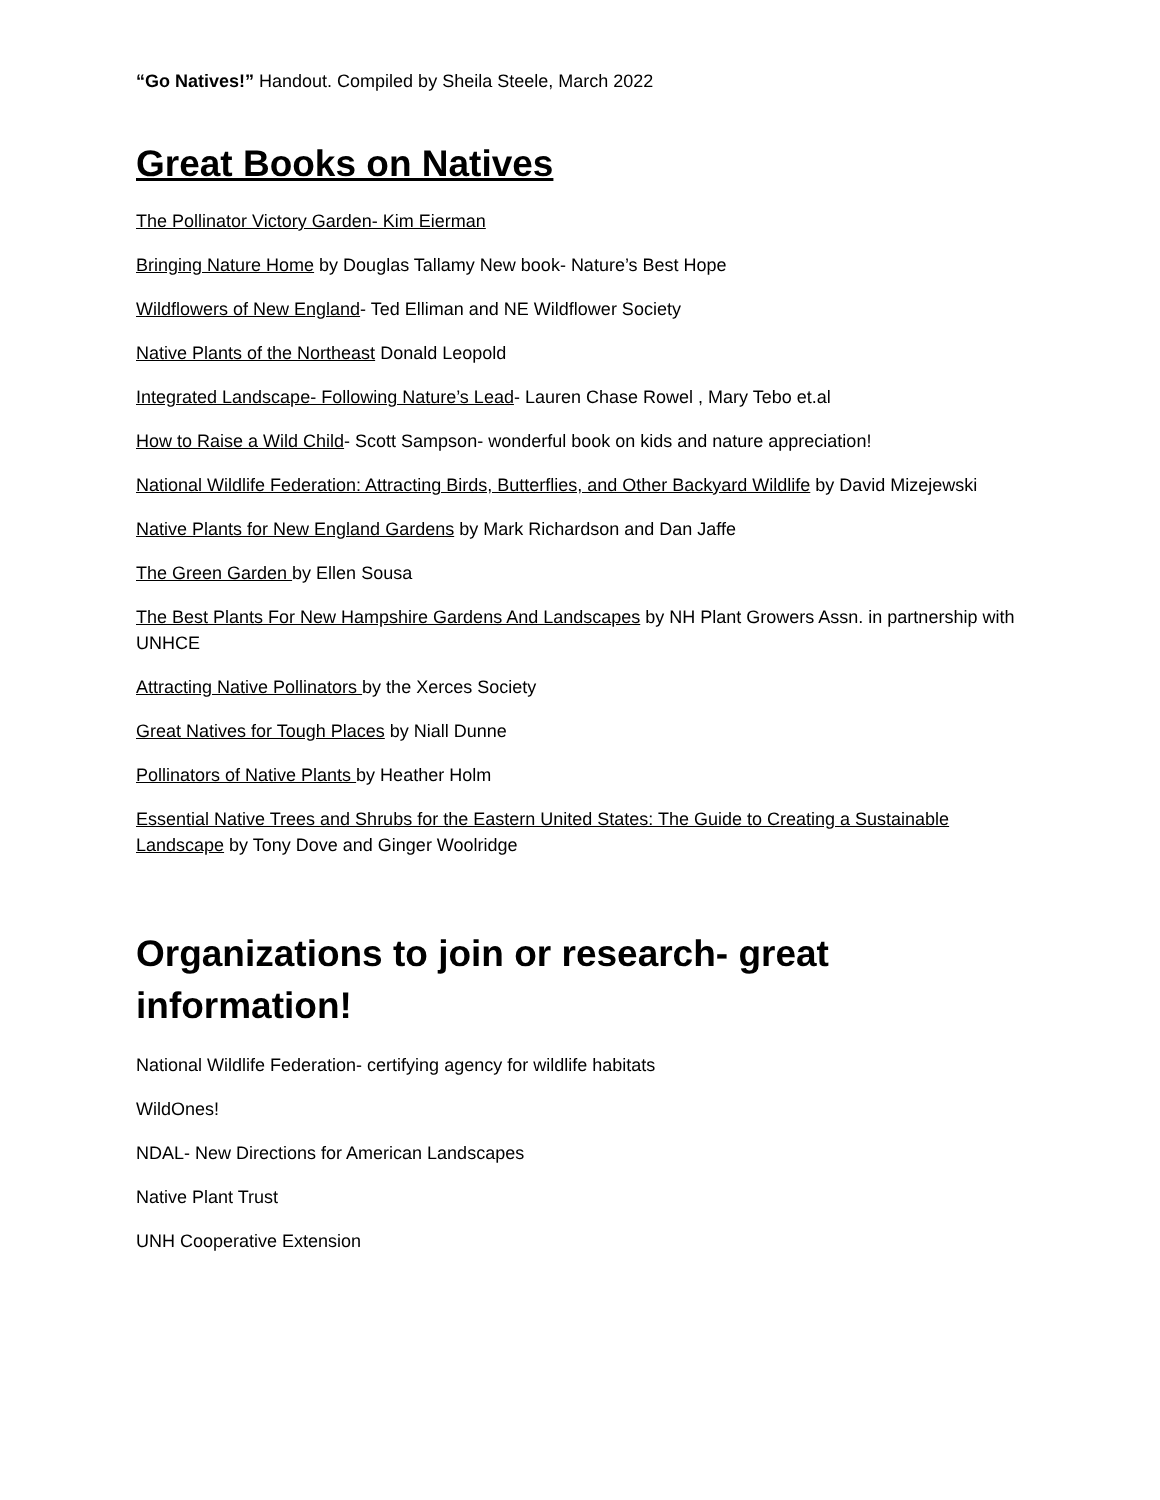“Go Natives!” Handout. Compiled by Sheila Steele, March 2022
Great Books on Natives
The Pollinator Victory Garden- Kim Eierman
Bringing Nature Home by Douglas Tallamy New book- Nature’s Best Hope
Wildflowers of New England- Ted Elliman and NE Wildflower Society
Native Plants of the Northeast Donald Leopold
Integrated Landscape- Following Nature’s Lead- Lauren Chase Rowel , Mary Tebo et.al
How to Raise a Wild Child- Scott Sampson- wonderful book on kids and nature appreciation!
National Wildlife Federation: Attracting Birds, Butterflies, and Other Backyard Wildlife by David Mizejewski
Native Plants for New England Gardens by Mark Richardson and Dan Jaffe
The Green Garden by Ellen Sousa
The Best Plants For New Hampshire Gardens And Landscapes by NH Plant Growers Assn. in partnership with UNHCE
Attracting Native Pollinators by the Xerces Society
Great Natives for Tough Places by Niall Dunne
Pollinators of Native Plants by Heather Holm
Essential Native Trees and Shrubs for the Eastern United States: The Guide to Creating a Sustainable Landscape by Tony Dove and Ginger Woolridge
Organizations to join or research- great information!
National Wildlife Federation- certifying agency for wildlife habitats
WildOnes!
NDAL- New Directions for American Landscapes
Native Plant Trust
UNH Cooperative Extension